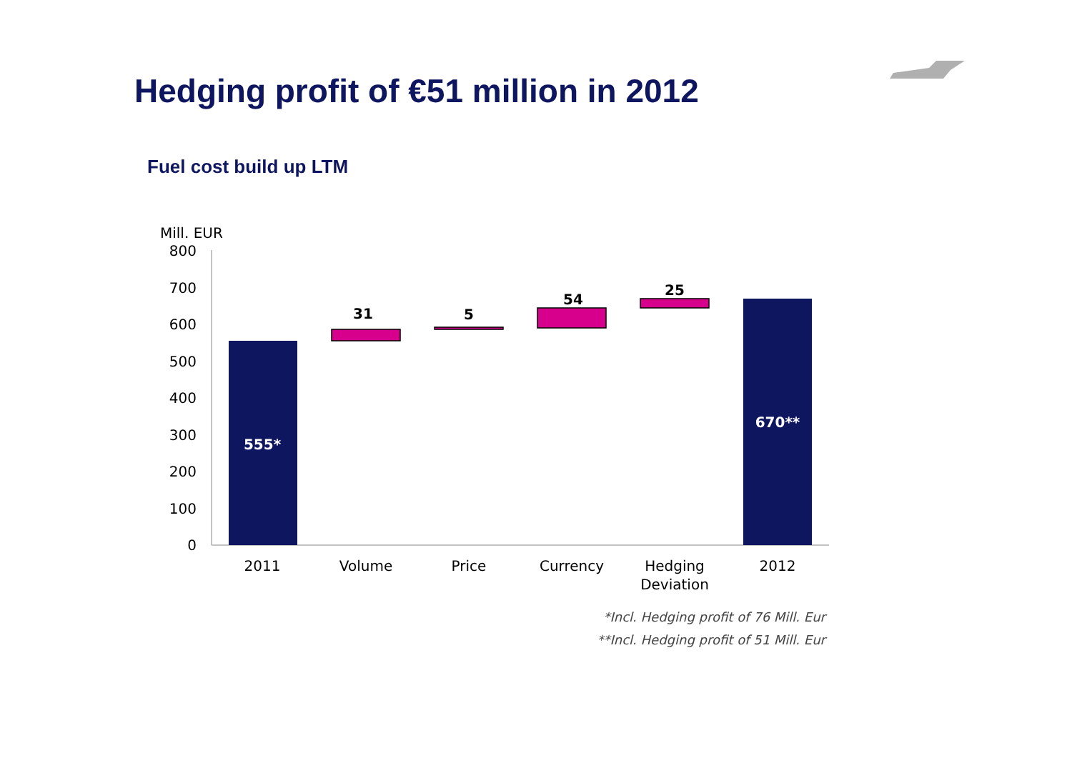Hedging profit of €51 million in 2012
Fuel cost build up LTM
Mill. EUR
800
700
600
500
400
300
200
100
0
31
5
54
25
555*
670**
2011
Volume
Price
Currency
Hedging
Deviation
2012
*Incl. Hedging profit of 76 Mill. Eur
**Incl. Hedging profit of 51 Mill. Eur